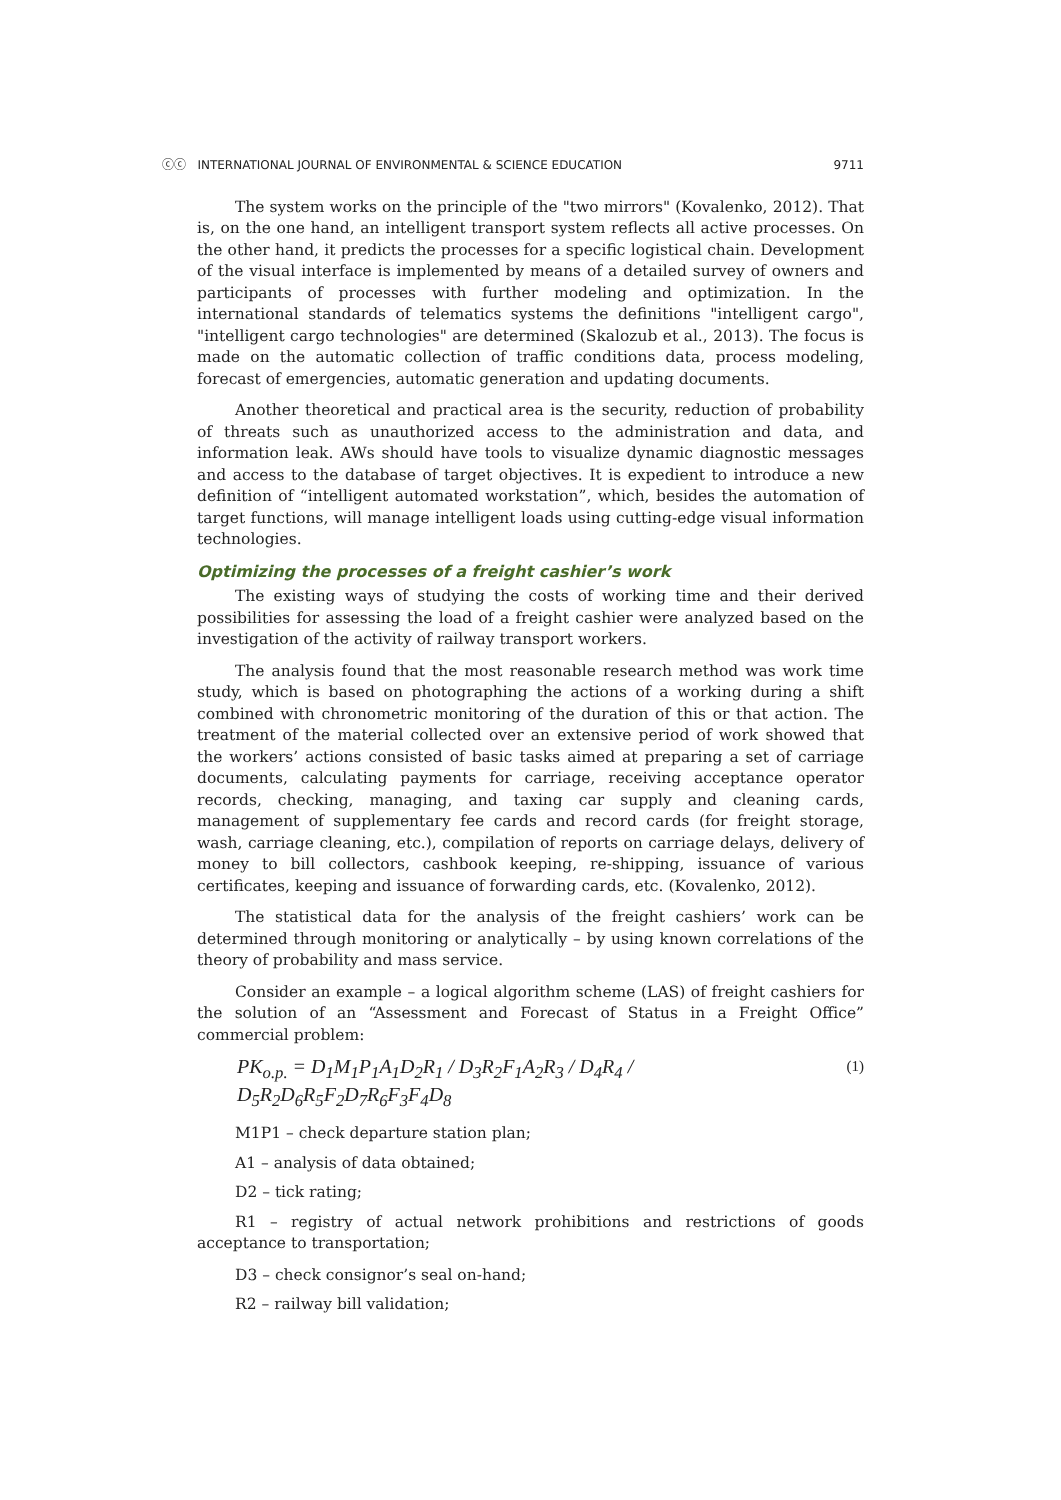ⓒⓒ INTERNATIONAL JOURNAL OF ENVIRONMENTAL & SCIENCE EDUCATION 9711
The system works on the principle of the "two mirrors" (Kovalenko, 2012). That is, on the one hand, an intelligent transport system reflects all active processes. On the other hand, it predicts the processes for a specific logistical chain. Development of the visual interface is implemented by means of a detailed survey of owners and participants of processes with further modeling and optimization. In the international standards of telematics systems the definitions "intelligent cargo", "intelligent cargo technologies" are determined (Skalozub et al., 2013). The focus is made on the automatic collection of traffic conditions data, process modeling, forecast of emergencies, automatic generation and updating documents.
Another theoretical and practical area is the security, reduction of probability of threats such as unauthorized access to the administration and data, and information leak. AWs should have tools to visualize dynamic diagnostic messages and access to the database of target objectives. It is expedient to introduce a new definition of “intelligent automated workstation”, which, besides the automation of target functions, will manage intelligent loads using cutting-edge visual information technologies.
Optimizing the processes of a freight cashier’s work
The existing ways of studying the costs of working time and their derived possibilities for assessing the load of a freight cashier were analyzed based on the investigation of the activity of railway transport workers.
The analysis found that the most reasonable research method was work time study, which is based on photographing the actions of a working during a shift combined with chronometric monitoring of the duration of this or that action. The treatment of the material collected over an extensive period of work showed that the workers’ actions consisted of basic tasks aimed at preparing a set of carriage documents, calculating payments for carriage, receiving acceptance operator records, checking, managing, and taxing car supply and cleaning cards, management of supplementary fee cards and record cards (for freight storage, wash, carriage cleaning, etc.), compilation of reports on carriage delays, delivery of money to bill collectors, cashbook keeping, re-shipping, issuance of various certificates, keeping and issuance of forwarding cards, etc. (Kovalenko, 2012).
The statistical data for the analysis of the freight cashiers’ work can be determined through monitoring or analytically – by using known correlations of the theory of probability and mass service.
Consider an example – a logical algorithm scheme (LAS) of freight cashiers for the solution of an “Assessment and Forecast of Status in a Freight Office” commercial problem:
PK<sub>o.p.</sub> = D<sub>1</sub>M<sub>1</sub>P<sub>1</sub>A<sub>1</sub>D<sub>2</sub>R<sub>1</sub> / D<sub>3</sub>R<sub>2</sub>F<sub>1</sub>A<sub>2</sub>R<sub>3</sub> / D<sub>4</sub>R<sub>4</sub> / D<sub>5</sub>R<sub>2</sub>D<sub>6</sub>R<sub>5</sub>F<sub>2</sub>D<sub>7</sub>R<sub>6</sub>F<sub>3</sub>F<sub>4</sub>D<sub>8</sub> (1)
M1P1 – check departure station plan;
A1 – analysis of data obtained;
D2 – tick rating;
R1 – registry of actual network prohibitions and restrictions of goods acceptance to transportation;
D3 – check consignor’s seal on-hand;
R2 – railway bill validation;